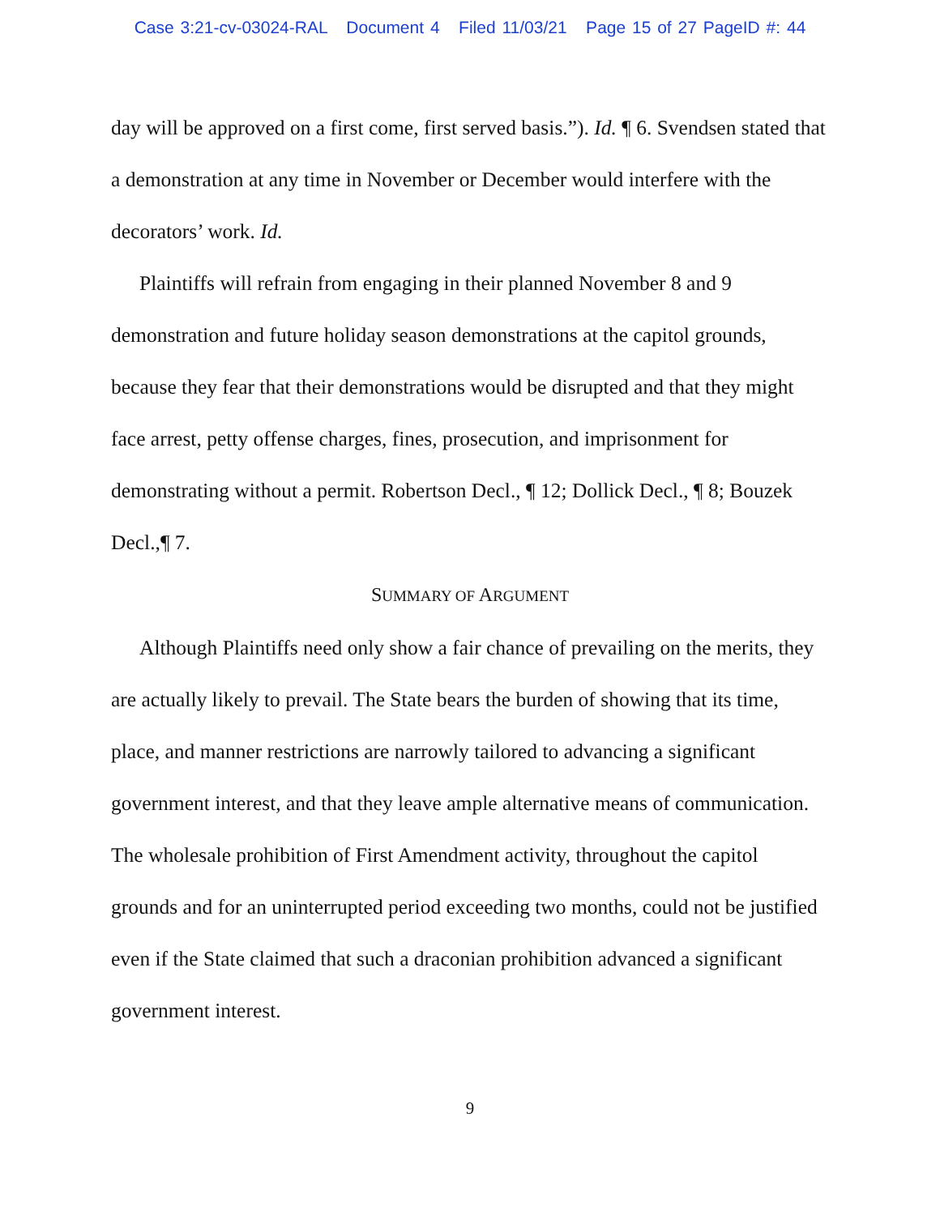Case 3:21-cv-03024-RAL Document 4 Filed 11/03/21 Page 15 of 27 PageID #: 44
day will be approved on a first come, first served basis.”). Id. ¶ 6. Svendsen stated that a demonstration at any time in November or December would interfere with the decorators’ work. Id.
Plaintiffs will refrain from engaging in their planned November 8 and 9 demonstration and future holiday season demonstrations at the capitol grounds, because they fear that their demonstrations would be disrupted and that they might face arrest, petty offense charges, fines, prosecution, and imprisonment for demonstrating without a permit. Robertson Decl., ¶ 12; Dollick Decl., ¶ 8; Bouzek Decl.,¶ 7.
SUMMARY OF ARGUMENT
Although Plaintiffs need only show a fair chance of prevailing on the merits, they are actually likely to prevail. The State bears the burden of showing that its time, place, and manner restrictions are narrowly tailored to advancing a significant government interest, and that they leave ample alternative means of communication. The wholesale prohibition of First Amendment activity, throughout the capitol grounds and for an uninterrupted period exceeding two months, could not be justified even if the State claimed that such a draconian prohibition advanced a significant government interest.
9